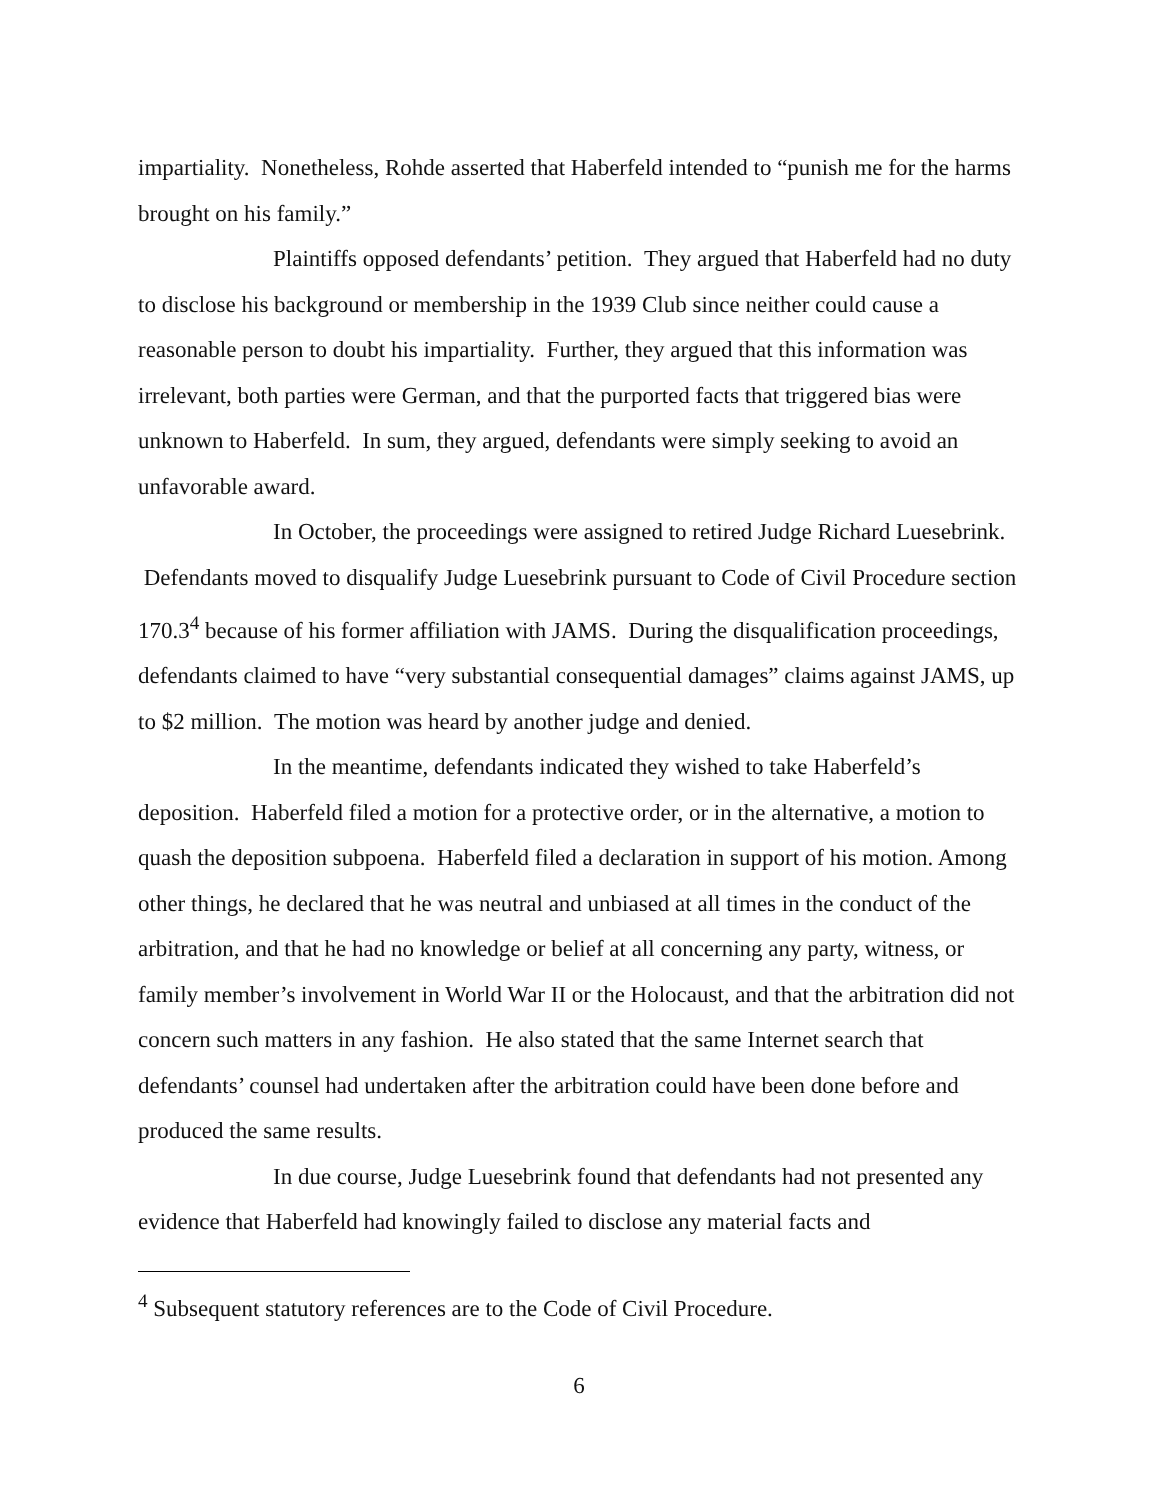impartiality. Nonetheless, Rohde asserted that Haberfeld intended to “punish me for the harms brought on his family.”
Plaintiffs opposed defendants’ petition. They argued that Haberfeld had no duty to disclose his background or membership in the 1939 Club since neither could cause a reasonable person to doubt his impartiality. Further, they argued that this information was irrelevant, both parties were German, and that the purported facts that triggered bias were unknown to Haberfeld. In sum, they argued, defendants were simply seeking to avoid an unfavorable award.
In October, the proceedings were assigned to retired Judge Richard Luesebrink. Defendants moved to disqualify Judge Luesebrink pursuant to Code of Civil Procedure section 170.3<sup>4</sup> because of his former affiliation with JAMS. During the disqualification proceedings, defendants claimed to have “very substantial consequential damages” claims against JAMS, up to $2 million. The motion was heard by another judge and denied.
In the meantime, defendants indicated they wished to take Haberfeld’s deposition. Haberfeld filed a motion for a protective order, or in the alternative, a motion to quash the deposition subpoena. Haberfeld filed a declaration in support of his motion. Among other things, he declared that he was neutral and unbiased at all times in the conduct of the arbitration, and that he had no knowledge or belief at all concerning any party, witness, or family member’s involvement in World War II or the Holocaust, and that the arbitration did not concern such matters in any fashion. He also stated that the same Internet search that defendants’ counsel had undertaken after the arbitration could have been done before and produced the same results.
In due course, Judge Luesebrink found that defendants had not presented any evidence that Haberfeld had knowingly failed to disclose any material facts and
<sup>4</sup> Subsequent statutory references are to the Code of Civil Procedure.
6